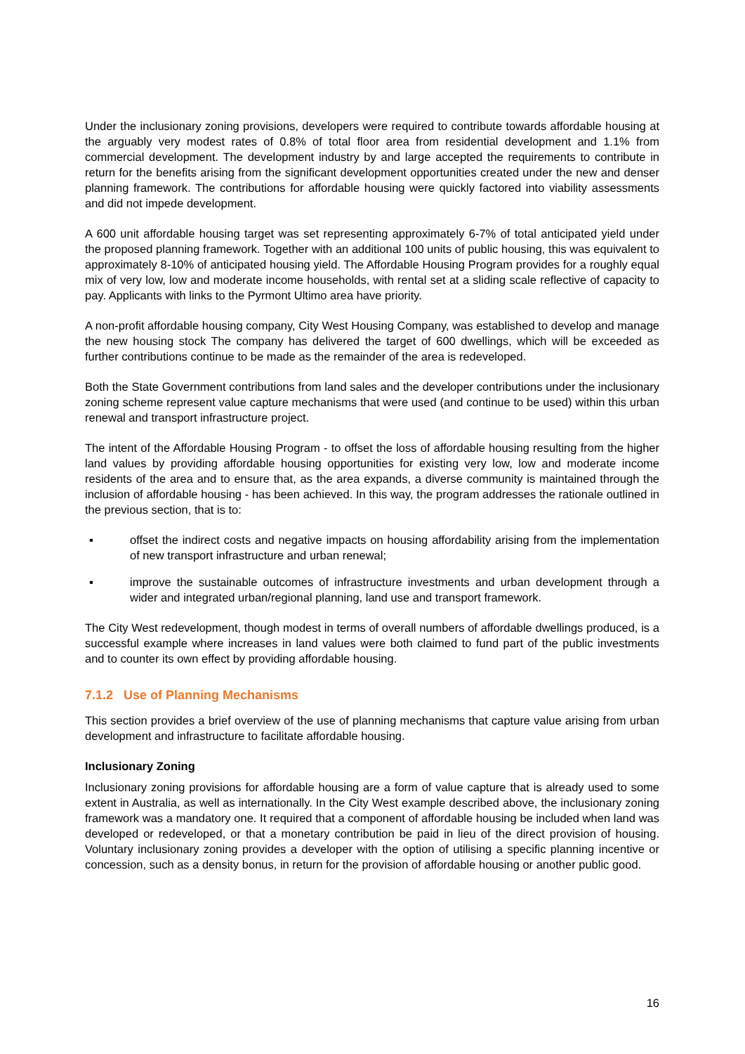Under the inclusionary zoning provisions, developers were required to contribute towards affordable housing at the arguably very modest rates of 0.8% of total floor area from residential development and 1.1% from commercial development. The development industry by and large accepted the requirements to contribute in return for the benefits arising from the significant development opportunities created under the new and denser planning framework. The contributions for affordable housing were quickly factored into viability assessments and did not impede development.
A 600 unit affordable housing target was set representing approximately 6-7% of total anticipated yield under the proposed planning framework. Together with an additional 100 units of public housing, this was equivalent to approximately 8-10% of anticipated housing yield. The Affordable Housing Program provides for a roughly equal mix of very low, low and moderate income households, with rental set at a sliding scale reflective of capacity to pay. Applicants with links to the Pyrmont Ultimo area have priority.
A non-profit affordable housing company, City West Housing Company, was established to develop and manage the new housing stock The company has delivered the target of 600 dwellings, which will be exceeded as further contributions continue to be made as the remainder of the area is redeveloped.
Both the State Government contributions from land sales and the developer contributions under the inclusionary zoning scheme represent value capture mechanisms that were used (and continue to be used) within this urban renewal and transport infrastructure project.
The intent of the Affordable Housing Program - to offset the loss of affordable housing resulting from the higher land values by providing affordable housing opportunities for existing very low, low and moderate income residents of the area and to ensure that, as the area expands, a diverse community is maintained through the inclusion of affordable housing - has been achieved. In this way, the program addresses the rationale outlined in the previous section, that is to:
▪ offset the indirect costs and negative impacts on housing affordability arising from the implementation of new transport infrastructure and urban renewal;
▪ improve the sustainable outcomes of infrastructure investments and urban development through a wider and integrated urban/regional planning, land use and transport framework.
The City West redevelopment, though modest in terms of overall numbers of affordable dwellings produced, is a successful example where increases in land values were both claimed to fund part of the public investments and to counter its own effect by providing affordable housing.
7.1.2 Use of Planning Mechanisms
This section provides a brief overview of the use of planning mechanisms that capture value arising from urban development and infrastructure to facilitate affordable housing.
Inclusionary Zoning
Inclusionary zoning provisions for affordable housing are a form of value capture that is already used to some extent in Australia, as well as internationally. In the City West example described above, the inclusionary zoning framework was a mandatory one. It required that a component of affordable housing be included when land was developed or redeveloped, or that a monetary contribution be paid in lieu of the direct provision of housing. Voluntary inclusionary zoning provides a developer with the option of utilising a specific planning incentive or concession, such as a density bonus, in return for the provision of affordable housing or another public good.
16